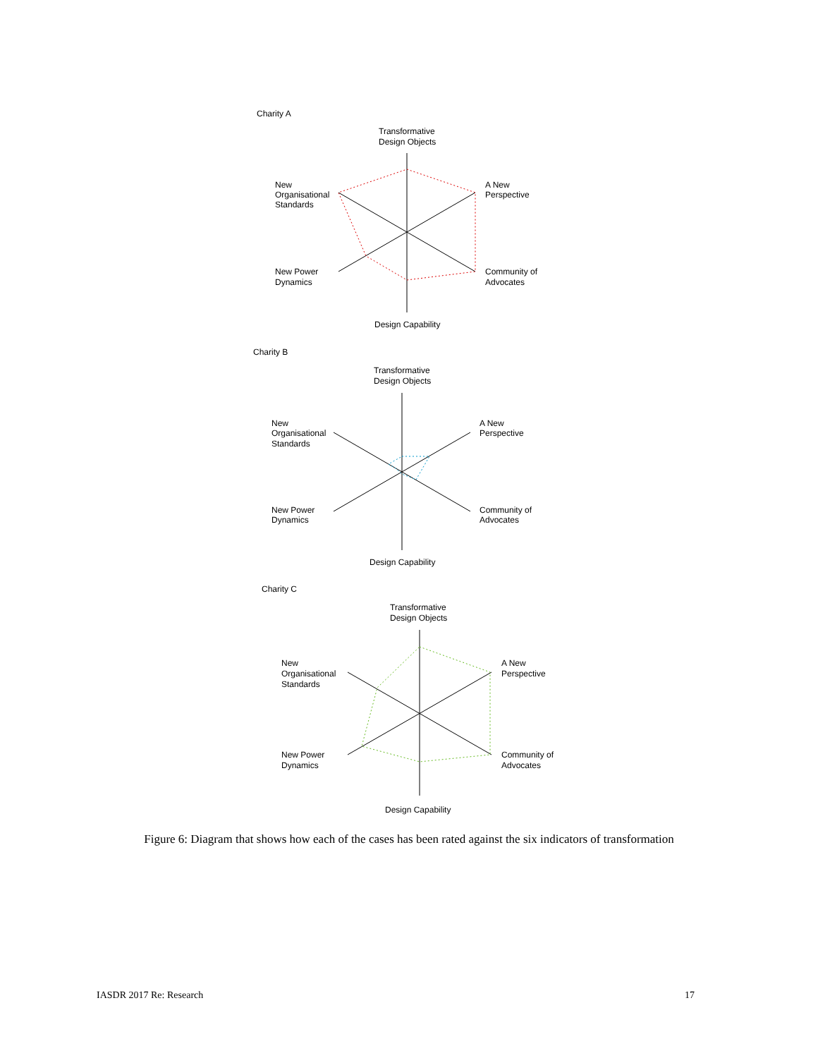Charity A
Transformative
Design Objects
New
Organisational
Standards
A New
Perspective
New Power
Dynamics
Community of
Advocates
Design Capability
Charity B
Transformative
Design Objects
New
Organisational
Standards
A New
Perspective
New Power
Dynamics
Community of
Advocates
Design Capability
Charity C
Transformative
Design Objects
New
Organisational
Standards
A New
Perspective
New Power
Dynamics
Community of
Advocates
Design Capability
Figure 6: Diagram that shows how each of the cases has been rated against the six indicators of transformation
IASDR 2017 Re: Research 17